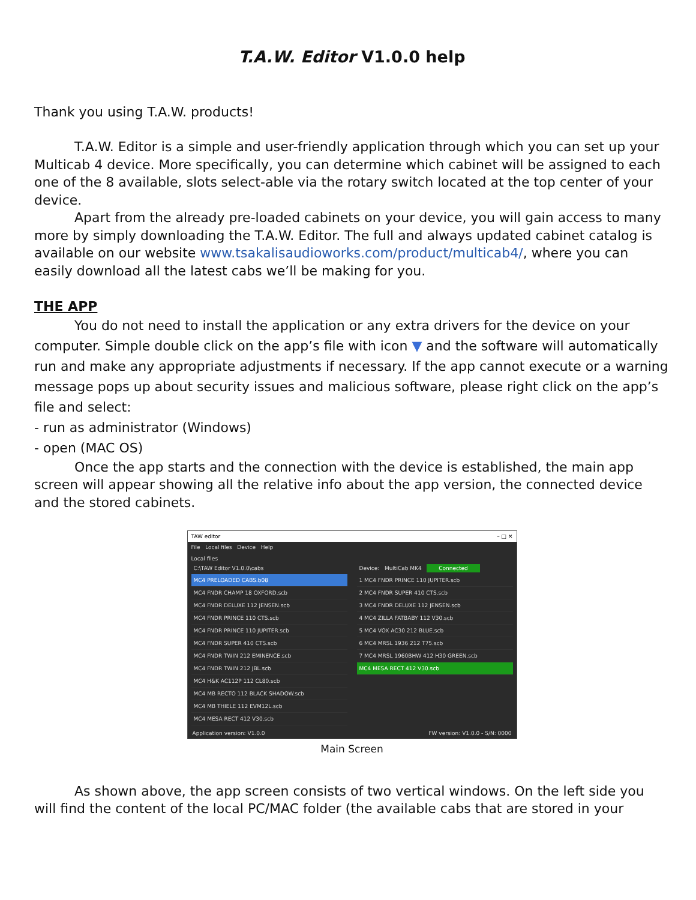T.A.W. Editor V1.0.0 help
Thank you using T.A.W. products!
T.A.W. Editor is a simple and user-friendly application through which you can set up your Multicab 4 device. More specifically, you can determine which cabinet will be assigned to each one of the 8 available, slots select-able via the rotary switch located at the top center of your device.
Apart from the already pre-loaded cabinets on your device, you will gain access to many more by simply downloading the T.A.W. Editor. The full and always updated cabinet catalog is available on our website www.tsakalisaudioworks.com/product/multicab4/, where you can easily download all the latest cabs we’ll be making for you.
THE APP
You do not need to install the application or any extra drivers for the device on your computer. Simple double click on the app’s file with icon ▼ and the software will automatically run and make any appropriate adjustments if necessary. If the app cannot execute or a warning message pops up about security issues and malicious software, please right click on the app’s file and select:
- run as administrator (Windows)
- open (MAC OS)
Once the app starts and the connection with the device is established, the main app screen will appear showing all the relative info about the app version, the connected device and the stored cabinets.
TAW editor – □ ✕
File Local files Device Help
Local files
C:\TAW Editor V1.0.0\cabs
MC4 PRELOADED CABS.b08
MC4 FNDR CHAMP 18 OXFORD.scb
MC4 FNDR DELUXE 112 JENSEN.scb
MC4 FNDR PRINCE 110 CTS.scb
MC4 FNDR PRINCE 110 JUPITER.scb
MC4 FNDR SUPER 410 CTS.scb
MC4 FNDR TWIN 212 EMINENCE.scb
MC4 FNDR TWIN 212 JBL.scb
MC4 H&K AC112P 112 CL80.scb
MC4 MB RECTO 112 BLACK SHADOW.scb
MC4 MB THIELE 112 EVM12L.scb
MC4 MESA RECT 412 V30.scb
Device: MultiCab MK4 Connected
1 MC4 FNDR PRINCE 110 JUPITER.scb
2 MC4 FNDR SUPER 410 CTS.scb
3 MC4 FNDR DELUXE 112 JENSEN.scb
4 MC4 ZILLA FATBABY 112 V30.scb
5 MC4 VOX AC30 212 BLUE.scb
6 MC4 MRSL 1936 212 T75.scb
7 MC4 MRSL 1960BHW 412 H30 GREEN.scb
MC4 MESA RECT 412 V30.scb
Application version: V1.0.0 FW version: V1.0.0 - S/N: 0000
Main Screen
As shown above, the app screen consists of two vertical windows. On the left side you will find the content of the local PC/MAC folder (the available cabs that are stored in your